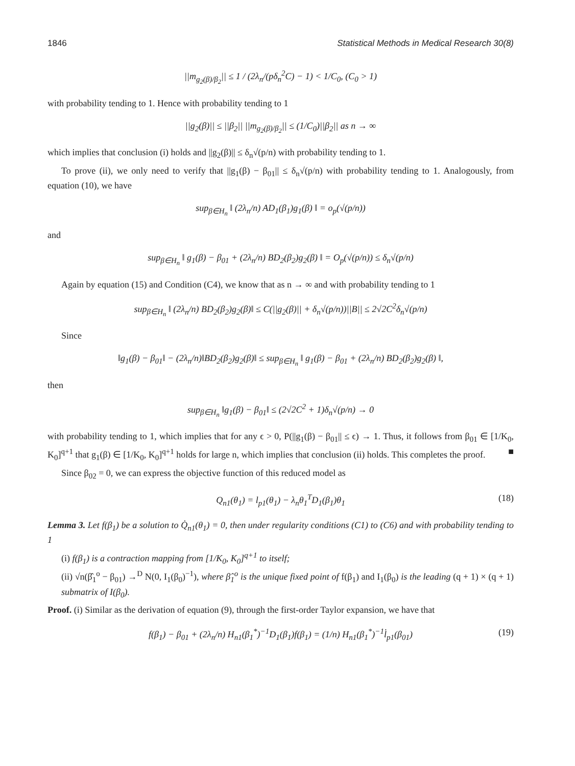1846 Statistical Methods in Medical Research 30(8)
||m<sub>g<sub>2</sub>(β)/β<sub>2</sub></sub>|| ≤ 1 / (2λ<sub>n</sub>/(pδ<sub>n</sub><sup>2</sup>C) − 1) < 1/C<sub>0</sub>, (C<sub>0</sub> > 1)
with probability tending to 1. Hence with probability tending to 1
||g<sub>2</sub>(β)|| ≤ ||β<sub>2</sub>|| ||m<sub>g<sub>2</sub>(β)/β<sub>2</sub></sub>|| ≤ (1/C<sub>0</sub>)||β<sub>2</sub>|| as n → ∞
which implies that conclusion (i) holds and ||g<sub>2</sub>(β)|| ≤ δ<sub>n</sub>√(p/n) with probability tending to 1.
To prove (ii), we only need to verify that ||g<sub>1</sub>(β) − β<sub>01</sub>|| ≤ δ<sub>n</sub>√(p/n) with probability tending to 1. Analogously, from equation (10), we have
sup<sub>β∈H<sub>n</sub></sub> ‖ (2λ<sub>n</sub>/n) AD<sub>1</sub>(β<sub>1</sub>)g<sub>1</sub>(β) ‖ = o<sub>p</sub>(√(p/n))
and
sup<sub>β∈H<sub>n</sub></sub> ‖ g<sub>1</sub>(β) − β<sub>01</sub> + (2λ<sub>n</sub>/n) BD<sub>2</sub>(β<sub>2</sub>)g<sub>2</sub>(β) ‖ = O<sub>p</sub>(√(p/n)) ≤ δ<sub>n</sub>√(p/n)
Again by equation (15) and Condition (C4), we know that as n → ∞ and with probability tending to 1
sup<sub>β∈H<sub>n</sub></sub> ‖ (2λ<sub>n</sub>/n) BD<sub>2</sub>(β<sub>2</sub>)g<sub>2</sub>(β)‖ ≤ C(||g<sub>2</sub>(β)|| + δ<sub>n</sub>√(p/n))||B|| ≤ 2√2C<sup>2</sup>δ<sub>n</sub>√(p/n)
Since
‖g<sub>1</sub>(β) − β<sub>01</sub>‖ − (2λ<sub>n</sub>/n)‖BD<sub>2</sub>(β<sub>2</sub>)g<sub>2</sub>(β)‖ ≤ sup<sub>β∈H<sub>n</sub></sub> ‖ g<sub>1</sub>(β) − β<sub>01</sub> + (2λ<sub>n</sub>/n) BD<sub>2</sub>(β<sub>2</sub>)g<sub>2</sub>(β) ‖,
then
sup<sub>β∈H<sub>n</sub></sub> ‖g<sub>1</sub>(β) − β<sub>01</sub>‖ ≤ (2√2C<sup>2</sup> + 1)δ<sub>n</sub>√(p/n) → 0
with probability tending to 1, which implies that for any ϵ > 0, P(||g<sub>1</sub>(β) − β<sub>01</sub>|| ≤ ϵ) → 1. Thus, it follows from β<sub>01</sub> ∈ [1/K<sub>0</sub>, K<sub>0</sub>]<sup>q+1</sup> that g<sub>1</sub>(β) ∈ [1/K<sub>0</sub>, K<sub>0</sub>]<sup>q+1</sup> holds for large n, which implies that conclusion (ii) holds. This completes the proof. ■
Since β<sub>02</sub> = 0, we can express the objective function of this reduced model as
Q<sub>n1</sub>(θ<sub>1</sub>) = l<sub>p1</sub>(θ<sub>1</sub>) − λ<sub>n</sub>θ<sub>1</sub><sup>T</sup>D<sub>1</sub>(β<sub>1</sub>)θ<sub>1</sub> (18)
Lemma 3. Let f(β<sub>1</sub>) be a solution to Q̇<sub>n1</sub>(θ<sub>1</sub>) = 0, then under regularity conditions (C1) to (C6) and with probability tending to 1
(i) f(β<sub>1</sub>) is a contraction mapping from [1/K<sub>0</sub>, K<sub>0</sub>]<sup>q+1</sup> to itself;
(ii) √n(β̂<sub>1</sub><sup>o</sup> − β<sub>01</sub>) →<sup>D</sup> N(0, I<sub>1</sub>(β<sub>0</sub>)<sup>−1</sup>), where β̂<sub>1</sub><sup>o</sup> is the unique fixed point of f(β<sub>1</sub>) and I<sub>1</sub>(β<sub>0</sub>) is the leading (q + 1) × (q + 1) submatrix of I(β<sub>0</sub>).
Proof. (i) Similar as the derivation of equation (9), through the first-order Taylor expansion, we have that
f(β<sub>1</sub>) − β<sub>01</sub> + (2λ<sub>n</sub>/n) H<sub>n1</sub>(β<sub>1</sub><sup>*</sup>)<sup>−1</sup>D<sub>1</sub>(β<sub>1</sub>)f(β<sub>1</sub>) = (1/n) H<sub>n1</sub>(β<sub>1</sub><sup>*</sup>)<sup>−1</sup>l̇<sub>p1</sub>(β<sub>01</sub>) (19)